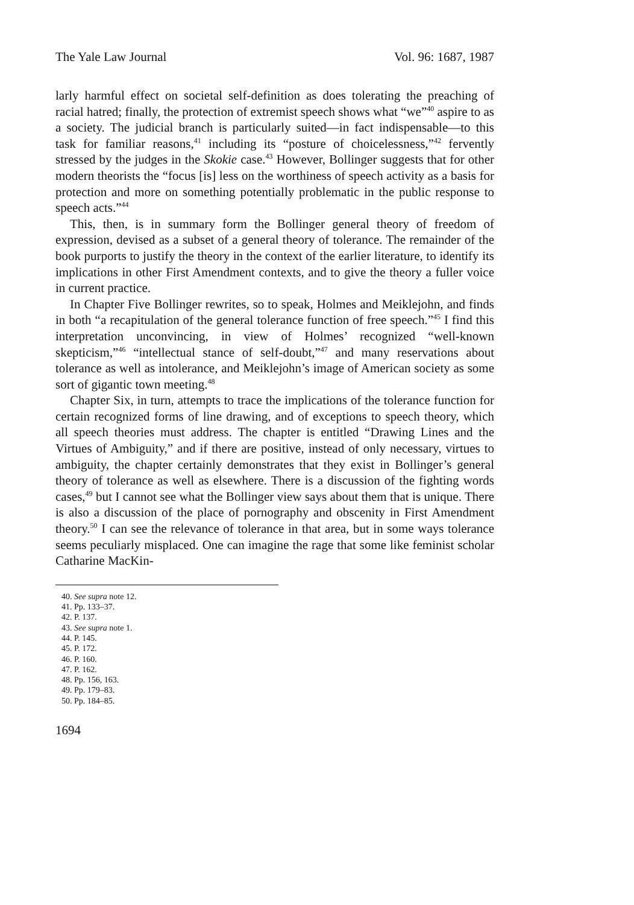The Yale Law Journal Vol. 96: 1687, 1987
larly harmful effect on societal self-definition as does tolerating the preaching of racial hatred; finally, the protection of extremist speech shows what “we”<sup>40</sup> aspire to as a society. The judicial branch is particularly suited—in fact indispensable—to this task for familiar reasons,<sup>41</sup> including its “posture of choicelessness,”<sup>42</sup> fervently stressed by the judges in the Skokie case.<sup>43</sup> However, Bollinger suggests that for other modern theorists the “focus [is] less on the worthiness of speech activity as a basis for protection and more on something potentially problematic in the public response to speech acts.”<sup>44</sup>
This, then, is in summary form the Bollinger general theory of freedom of expression, devised as a subset of a general theory of tolerance. The remainder of the book purports to justify the theory in the context of the earlier literature, to identify its implications in other First Amendment contexts, and to give the theory a fuller voice in current practice.
In Chapter Five Bollinger rewrites, so to speak, Holmes and Meiklejohn, and finds in both “a recapitulation of the general tolerance function of free speech.”<sup>45</sup> I find this interpretation unconvincing, in view of Holmes’ recognized “well-known skepticism,”<sup>46</sup> “intellectual stance of self-doubt,”<sup>47</sup> and many reservations about tolerance as well as intolerance, and Meiklejohn’s image of American society as some sort of gigantic town meeting.<sup>48</sup>
Chapter Six, in turn, attempts to trace the implications of the tolerance function for certain recognized forms of line drawing, and of exceptions to speech theory, which all speech theories must address. The chapter is entitled “Drawing Lines and the Virtues of Ambiguity,” and if there are positive, instead of only necessary, virtues to ambiguity, the chapter certainly demonstrates that they exist in Bollinger’s general theory of tolerance as well as elsewhere. There is a discussion of the fighting words cases,<sup>49</sup> but I cannot see what the Bollinger view says about them that is unique. There is also a discussion of the place of pornography and obscenity in First Amendment theory.<sup>50</sup> I can see the relevance of tolerance in that area, but in some ways tolerance seems peculiarly misplaced. One can imagine the rage that some like feminist scholar Catharine MacKin-
40. See supra note 12.
41. Pp. 133–37.
42. P. 137.
43. See supra note 1.
44. P. 145.
45. P. 172.
46. P. 160.
47. P. 162.
48. Pp. 156, 163.
49. Pp. 179–83.
50. Pp. 184–85.
1694